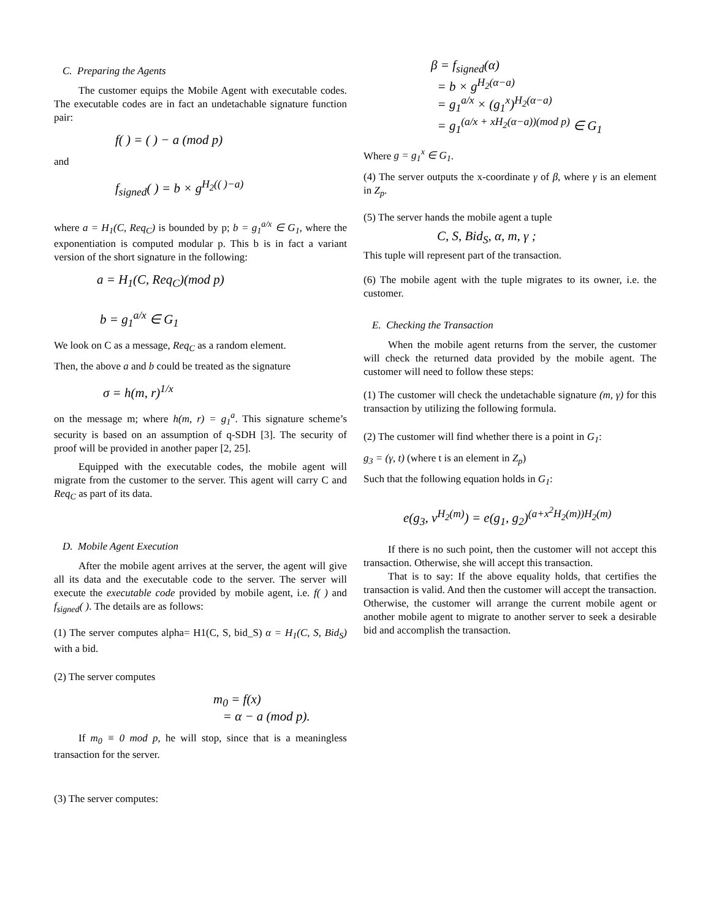C. Preparing the Agents
The customer equips the Mobile Agent with executable codes. The executable codes are in fact an undetachable signature function pair:
f( ) = ( ) − a (mod p)
and
f<sub>signed</sub>( ) = b × g<sup>H<sub>2</sub>(( )−a)</sup>
where a = H<sub>1</sub>(C, Req<sub>C</sub>) is bounded by p; b = g<sub>1</sub><sup>a/x</sup> ∈ G<sub>1</sub>, where the exponentiation is computed modular p. This b is in fact a variant version of the short signature in the following:
a = H<sub>1</sub>(C, Req<sub>C</sub>)(mod p)
b = g<sub>1</sub><sup>a/x</sup> ∈ G<sub>1</sub>
We look on C as a message, Req<sub>C</sub> as a random element.
Then, the above a and b could be treated as the signature
σ = h(m, r)<sup>1/x</sup>
on the message m; where h(m, r) = g<sub>1</sub><sup>a</sup>. This signature scheme’s security is based on an assumption of q-SDH [3]. The security of proof will be provided in another paper [2, 25].
Equipped with the executable codes, the mobile agent will migrate from the customer to the server. This agent will carry C and Req<sub>C</sub> as part of its data.
D. Mobile Agent Execution
After the mobile agent arrives at the server, the agent will give all its data and the executable code to the server. The server will execute the executable code provided by mobile agent, i.e. f( ) and f<sub>signed</sub>( ). The details are as follows:
(1) The server computes alpha= H1(C, S, bid_S) α = H<sub>1</sub>(C, S, Bid<sub>S</sub>) with a bid.
(2) The server computes
m<sub>0</sub> = f(x)
= α − a (mod p).
If m<sub>0</sub> ≡ 0 mod p, he will stop, since that is a meaningless transaction for the server.
(3) The server computes:
β = f<sub>signed</sub>(α)
= b × g<sup>H<sub>2</sub>(α−a)</sup>
= g<sub>1</sub><sup>a/x</sup> × (g<sub>1</sub><sup>x</sup>)<sup>H<sub>2</sub>(α−a)</sup>
= g<sub>1</sub><sup>(a/x + xH<sub>2</sub>(α−a))(mod p)</sup> ∈ G<sub>1</sub>
Where g = g<sub>1</sub><sup>x</sup> ∈ G<sub>1</sub>.
(4) The server outputs the x-coordinate γ of β, where γ is an element in Z<sub>p</sub>.
(5) The server hands the mobile agent a tuple
C, S, Bid<sub>S</sub>, α, m, γ ;
This tuple will represent part of the transaction.
(6) The mobile agent with the tuple migrates to its owner, i.e. the customer.
E. Checking the Transaction
When the mobile agent returns from the server, the customer will check the returned data provided by the mobile agent. The customer will need to follow these steps:
(1) The customer will check the undetachable signature (m, γ) for this transaction by utilizing the following formula.
(2) The customer will find whether there is a point in G<sub>1</sub>:
g<sub>3</sub> = (γ, t) (where t is an element in Z<sub>p</sub>)
Such that the following equation holds in G<sub>1</sub>:
e(g<sub>3</sub>, v<sup>H<sub>2</sub>(m)</sup>) = e(g<sub>1</sub>, g<sub>2</sub>)<sup>(a+x<sup>2</sup>H<sub>2</sub>(m))H<sub>2</sub>(m)</sup>
If there is no such point, then the customer will not accept this transaction. Otherwise, she will accept this transaction.
That is to say: If the above equality holds, that certifies the transaction is valid. And then the customer will accept the transaction. Otherwise, the customer will arrange the current mobile agent or another mobile agent to migrate to another server to seek a desirable bid and accomplish the transaction.